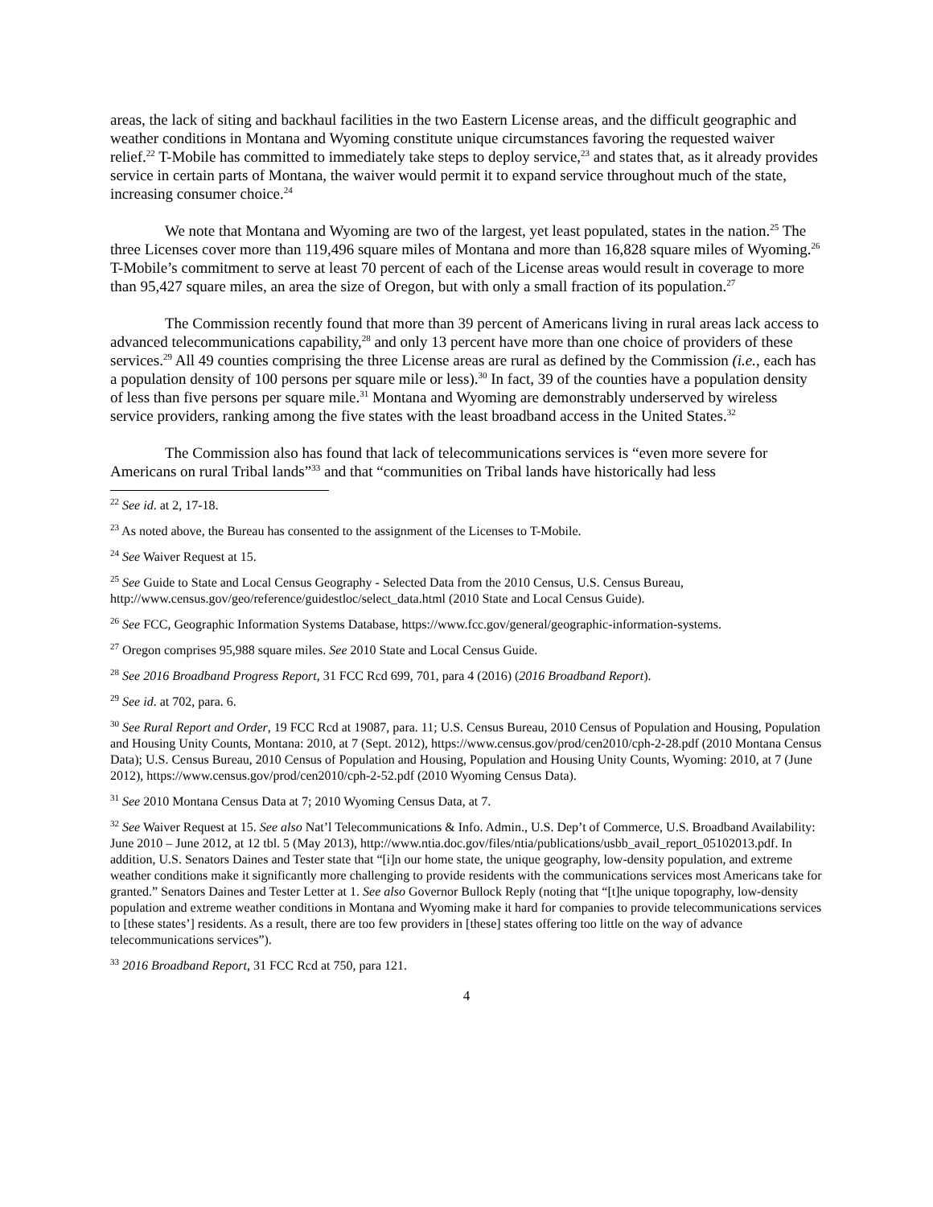areas, the lack of siting and backhaul facilities in the two Eastern License areas, and the difficult geographic and weather conditions in Montana and Wyoming constitute unique circumstances favoring the requested waiver relief.<sup>22</sup> T-Mobile has committed to immediately take steps to deploy service,<sup>23</sup> and states that, as it already provides service in certain parts of Montana, the waiver would permit it to expand service throughout much of the state, increasing consumer choice.<sup>24</sup>
We note that Montana and Wyoming are two of the largest, yet least populated, states in the nation.<sup>25</sup> The three Licenses cover more than 119,496 square miles of Montana and more than 16,828 square miles of Wyoming.<sup>26</sup> T-Mobile’s commitment to serve at least 70 percent of each of the License areas would result in coverage to more than 95,427 square miles, an area the size of Oregon, but with only a small fraction of its population.<sup>27</sup>
The Commission recently found that more than 39 percent of Americans living in rural areas lack access to advanced telecommunications capability,<sup>28</sup> and only 13 percent have more than one choice of providers of these services.<sup>29</sup> All 49 counties comprising the three License areas are rural as defined by the Commission (i.e., each has a population density of 100 persons per square mile or less).<sup>30</sup> In fact, 39 of the counties have a population density of less than five persons per square mile.<sup>31</sup> Montana and Wyoming are demonstrably underserved by wireless service providers, ranking among the five states with the least broadband access in the United States.<sup>32</sup>
The Commission also has found that lack of telecommunications services is “even more severe for Americans on rural Tribal lands”<sup>33</sup> and that “communities on Tribal lands have historically had less
<sup>22</sup> See id. at 2, 17-18.
<sup>23</sup> As noted above, the Bureau has consented to the assignment of the Licenses to T-Mobile.
<sup>24</sup> See Waiver Request at 15.
<sup>25</sup> See Guide to State and Local Census Geography - Selected Data from the 2010 Census, U.S. Census Bureau, http://www.census.gov/geo/reference/guidestloc/select_data.html (2010 State and Local Census Guide).
<sup>26</sup> See FCC, Geographic Information Systems Database, https://www.fcc.gov/general/geographic-information-systems.
<sup>27</sup> Oregon comprises 95,988 square miles. See 2010 State and Local Census Guide.
<sup>28</sup> See 2016 Broadband Progress Report, 31 FCC Rcd 699, 701, para 4 (2016) (2016 Broadband Report).
<sup>29</sup> See id. at 702, para. 6.
<sup>30</sup> See Rural Report and Order, 19 FCC Rcd at 19087, para. 11; U.S. Census Bureau, 2010 Census of Population and Housing, Population and Housing Unity Counts, Montana: 2010, at 7 (Sept. 2012), https://www.census.gov/prod/cen2010/cph-2-28.pdf (2010 Montana Census Data); U.S. Census Bureau, 2010 Census of Population and Housing, Population and Housing Unity Counts, Wyoming: 2010, at 7 (June 2012), https://www.census.gov/prod/cen2010/cph-2-52.pdf (2010 Wyoming Census Data).
<sup>31</sup> See 2010 Montana Census Data at 7; 2010 Wyoming Census Data, at 7.
<sup>32</sup> See Waiver Request at 15. See also Nat’l Telecommunications & Info. Admin., U.S. Dep’t of Commerce, U.S. Broadband Availability: June 2010 – June 2012, at 12 tbl. 5 (May 2013), http://www.ntia.doc.gov/files/ntia/publications/usbb_avail_report_05102013.pdf. In addition, U.S. Senators Daines and Tester state that “[i]n our home state, the unique geography, low-density population, and extreme weather conditions make it significantly more challenging to provide residents with the communications services most Americans take for granted.” Senators Daines and Tester Letter at 1. See also Governor Bullock Reply (noting that “[t]he unique topography, low-density population and extreme weather conditions in Montana and Wyoming make it hard for companies to provide telecommunications services to [these states’] residents. As a result, there are too few providers in [these] states offering too little on the way of advance telecommunications services”).
<sup>33</sup> 2016 Broadband Report, 31 FCC Rcd at 750, para 121.
4